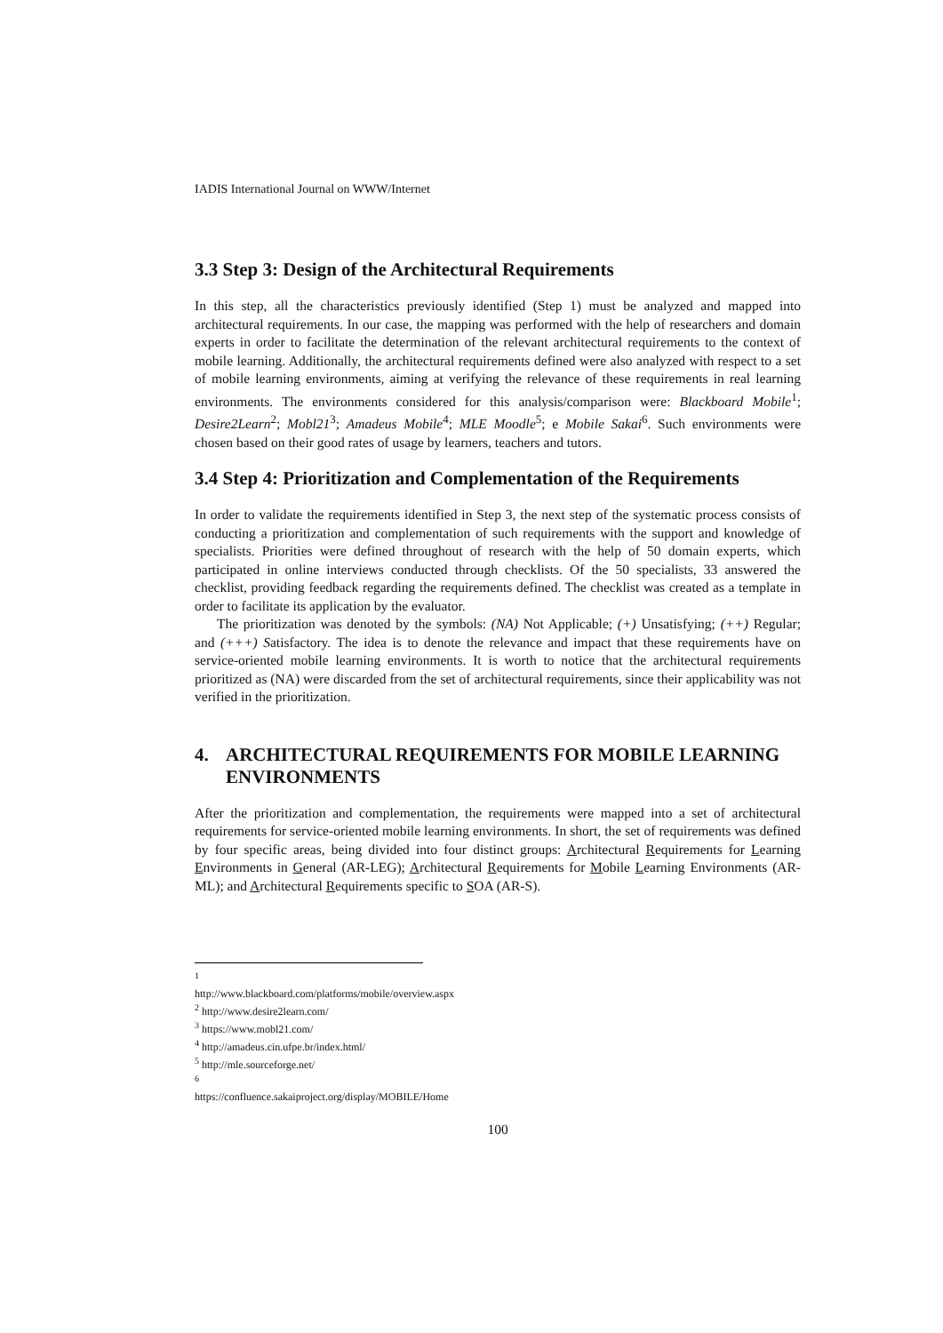IADIS International Journal on WWW/Internet
3.3 Step 3: Design of the Architectural Requirements
In this step, all the characteristics previously identified (Step 1) must be analyzed and mapped into architectural requirements. In our case, the mapping was performed with the help of researchers and domain experts in order to facilitate the determination of the relevant architectural requirements to the context of mobile learning. Additionally, the architectural requirements defined were also analyzed with respect to a set of mobile learning environments, aiming at verifying the relevance of these requirements in real learning environments. The environments considered for this analysis/comparison were: Blackboard Mobile<sup>1</sup>; Desire2Learn<sup>2</sup>; Mobl21<sup>3</sup>; Amadeus Mobile<sup>4</sup>; MLE Moodle<sup>5</sup>; e Mobile Sakai<sup>6</sup>. Such environments were chosen based on their good rates of usage by learners, teachers and tutors.
3.4 Step 4: Prioritization and Complementation of the Requirements
In order to validate the requirements identified in Step 3, the next step of the systematic process consists of conducting a prioritization and complementation of such requirements with the support and knowledge of specialists. Priorities were defined throughout of research with the help of 50 domain experts, which participated in online interviews conducted through checklists. Of the 50 specialists, 33 answered the checklist, providing feedback regarding the requirements defined. The checklist was created as a template in order to facilitate its application by the evaluator.
The prioritization was denoted by the symbols: (NA) Not Applicable; (+) Unsatisfying; (++) Regular; and (+++) Satisfactory. The idea is to denote the relevance and impact that these requirements have on service-oriented mobile learning environments. It is worth to notice that the architectural requirements prioritized as (NA) were discarded from the set of architectural requirements, since their applicability was not verified in the prioritization.
4. ARCHITECTURAL REQUIREMENTS FOR MOBILE LEARNING ENVIRONMENTS
After the prioritization and complementation, the requirements were mapped into a set of architectural requirements for service-oriented mobile learning environments. In short, the set of requirements was defined by four specific areas, being divided into four distinct groups: Architectural Requirements for Learning Environments in General (AR-LEG); Architectural Requirements for Mobile Learning Environments (AR-ML); and Architectural Requirements specific to SOA (AR-S).
<sup>1</sup> http://www.blackboard.com/platforms/mobile/overview.aspx
<sup>2</sup> http://www.desire2learn.com/
<sup>3</sup> https://www.mobl21.com/
<sup>4</sup> http://amadeus.cin.ufpe.br/index.html/
<sup>5</sup> http://mle.sourceforge.net/
<sup>6</sup> https://confluence.sakaiproject.org/display/MOBILE/Home
100